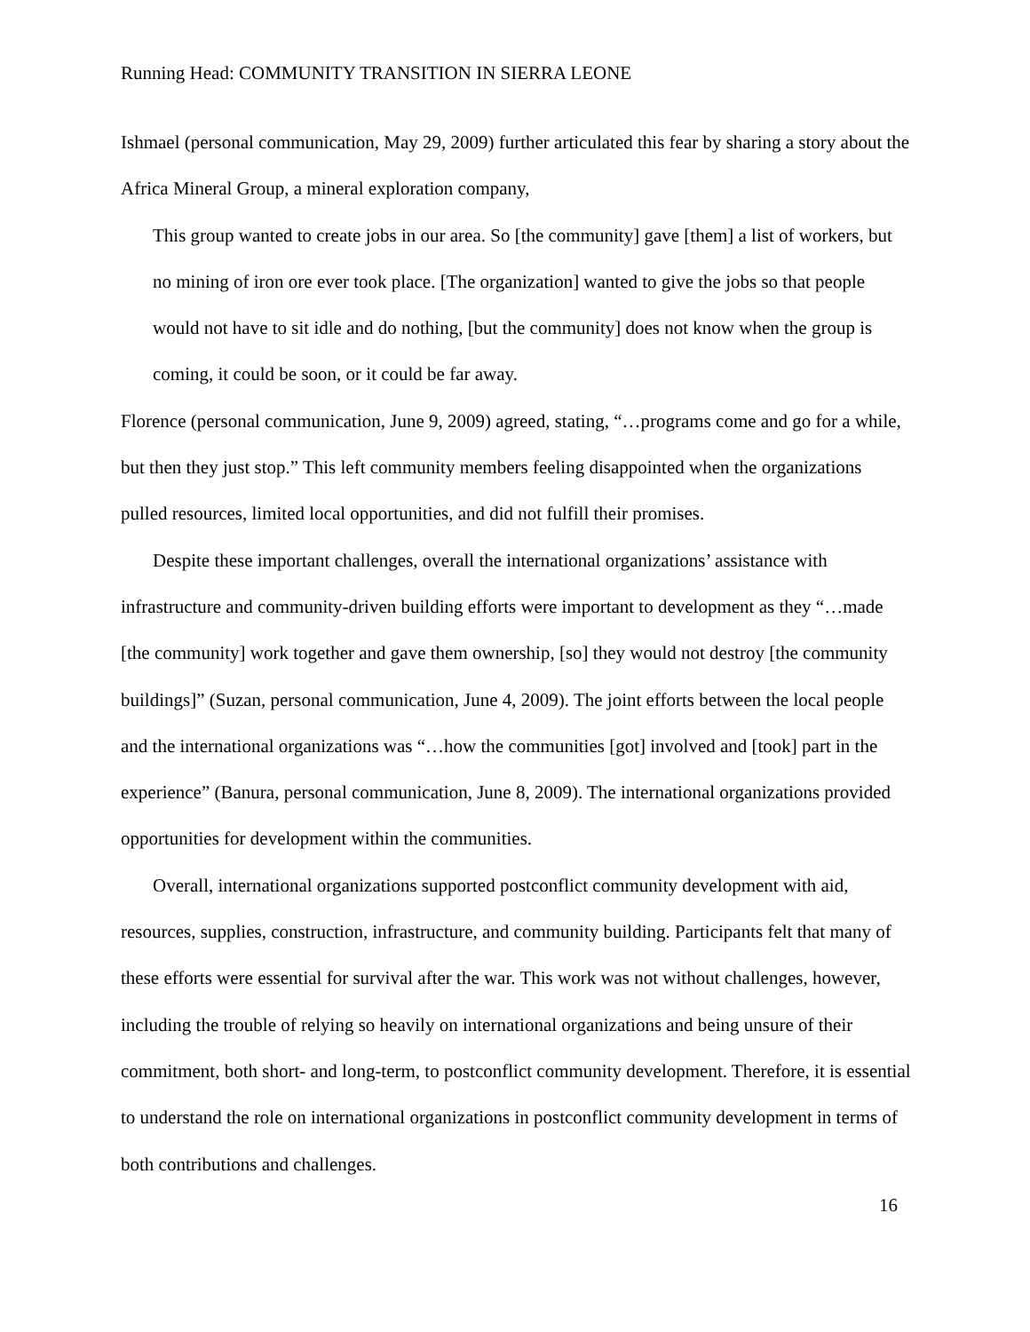Running Head: COMMUNITY TRANSITION IN SIERRA LEONE
Ishmael (personal communication, May 29, 2009) further articulated this fear by sharing a story about the Africa Mineral Group, a mineral exploration company,
This group wanted to create jobs in our area. So [the community] gave [them] a list of workers, but no mining of iron ore ever took place. [The organization] wanted to give the jobs so that people would not have to sit idle and do nothing, [but the community] does not know when the group is coming, it could be soon, or it could be far away.
Florence (personal communication, June 9, 2009) agreed, stating, “…programs come and go for a while, but then they just stop.” This left community members feeling disappointed when the organizations pulled resources, limited local opportunities, and did not fulfill their promises.
Despite these important challenges, overall the international organizations’ assistance with infrastructure and community-driven building efforts were important to development as they “…made [the community] work together and gave them ownership, [so] they would not destroy [the community buildings]” (Suzan, personal communication, June 4, 2009). The joint efforts between the local people and the international organizations was “…how the communities [got] involved and [took] part in the experience” (Banura, personal communication, June 8, 2009). The international organizations provided opportunities for development within the communities.
Overall, international organizations supported postconflict community development with aid, resources, supplies, construction, infrastructure, and community building. Participants felt that many of these efforts were essential for survival after the war. This work was not without challenges, however, including the trouble of relying so heavily on international organizations and being unsure of their commitment, both short- and long-term, to postconflict community development. Therefore, it is essential to understand the role on international organizations in postconflict community development in terms of both contributions and challenges.
16